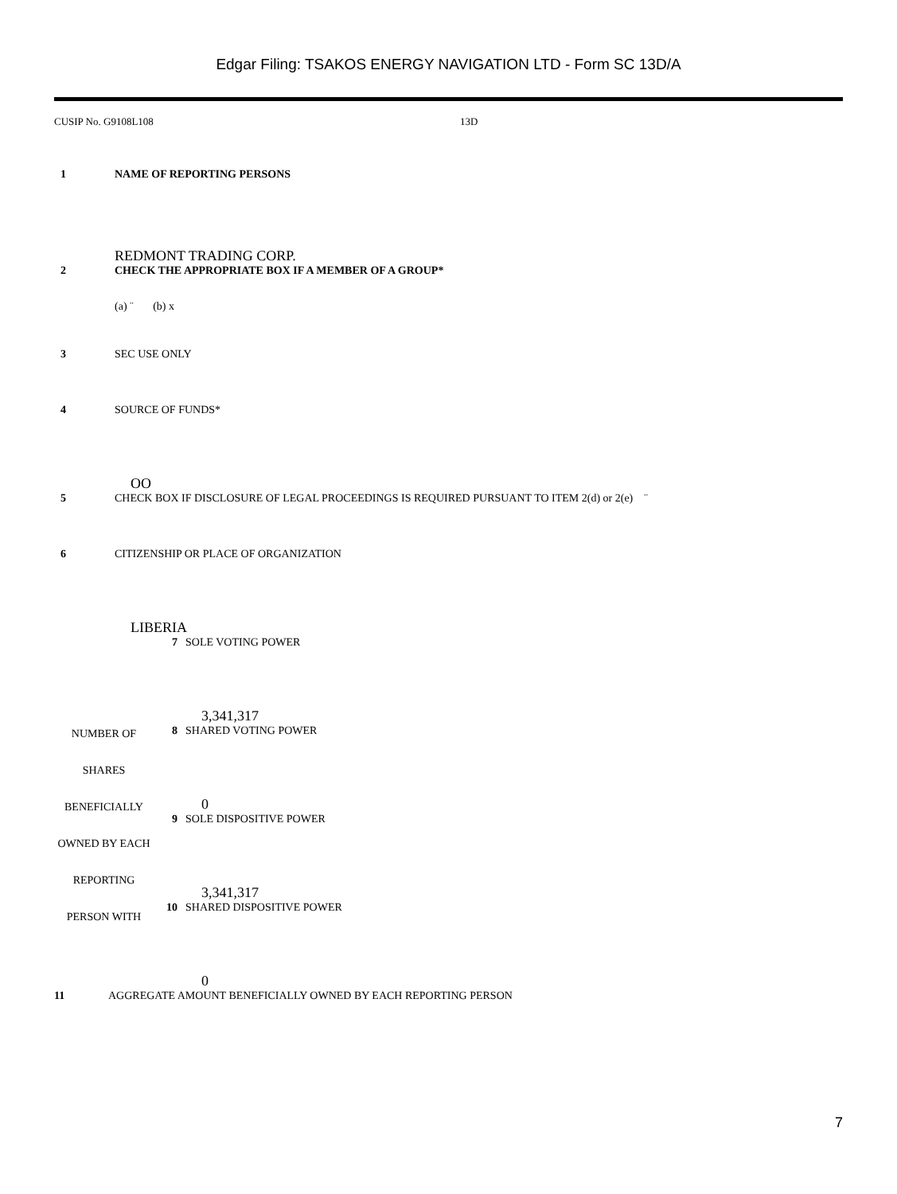Edgar Filing: TSAKOS ENERGY NAVIGATION LTD - Form SC 13D/A
CUSIP No. G9108L108 13D
| 1 | NAME OF REPORTING PERSONS |
| | REDMONT TRADING CORP. |
| 2 | CHECK THE APPROPRIATE BOX IF A MEMBER OF A GROUP* |
| | (a) ¨ (b) x |
| 3 | SEC USE ONLY |
| 4 | SOURCE OF FUNDS* |
| | OO |
| 5 | CHECK BOX IF DISCLOSURE OF LEGAL PROCEEDINGS IS REQUIRED PURSUANT TO ITEM 2(d) or 2(e) ¨ |
| 6 | CITIZENSHIP OR PLACE OF ORGANIZATION |
| | LIBERIA |
| NUMBER OF SHARES BENEFICIALLY OWNED BY EACH REPORTING PERSON WITH | 7 | SOLE VOTING POWER |
| | | 3,341,317 |
| | 8 | SHARED VOTING POWER |
| | | 0 |
| | 9 | SOLE DISPOSITIVE POWER |
| | | 3,341,317 |
| | 10 | SHARED DISPOSITIVE POWER |
| | | 0 |
| 11 | AGGREGATE AMOUNT BENEFICIALLY OWNED BY EACH REPORTING PERSON |
7